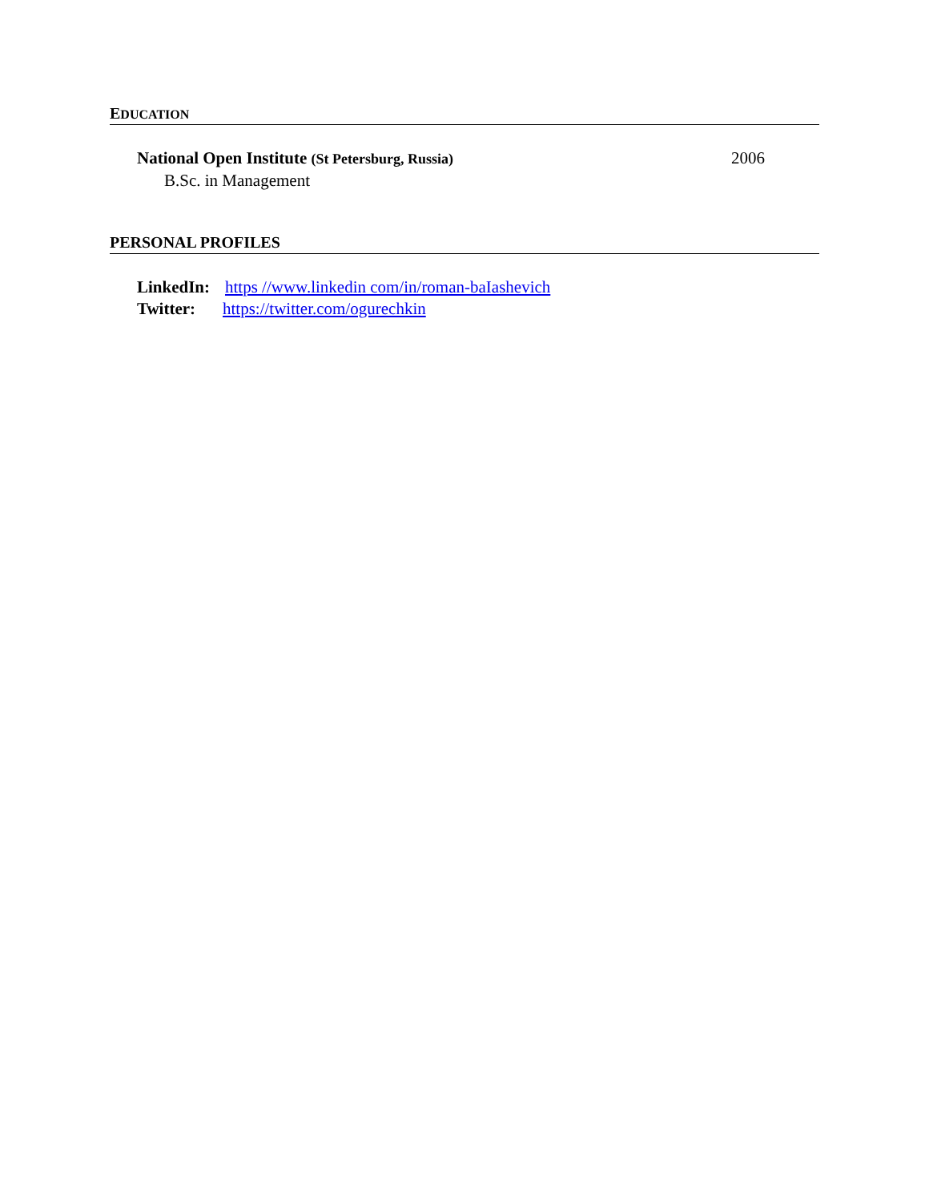EDUCATION
National Open Institute (St Petersburg, Russia) 2006
B.Sc. in Management
PERSONAL PROFILES
LinkedIn: https //www.linkedin com/in/roman-baIashevich
Twitter: https://twitter.com/ogurechkin